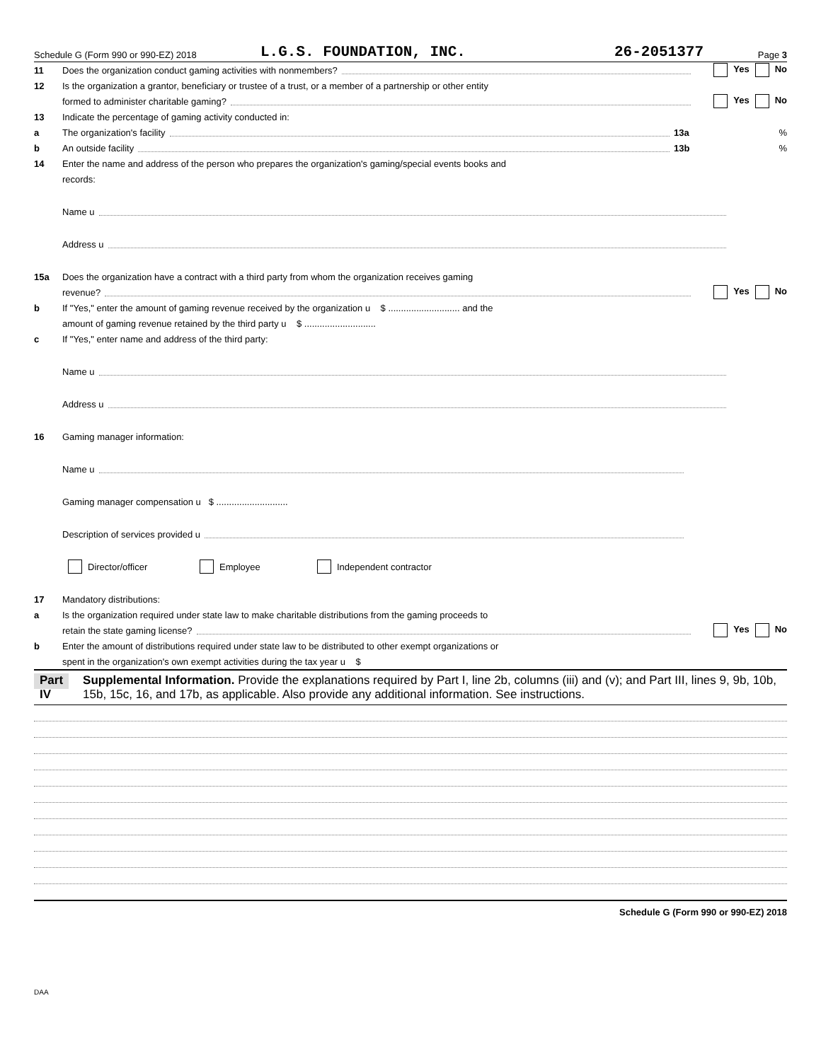Schedule G (Form 990 or 990-EZ) 2018 L.G.S. FOUNDATION, INC. 26-2051377 Page 3
11 Does the organization conduct gaming activities with nonmembers? Yes No
12 Is the organization a grantor, beneficiary or trustee of a trust, or a member of a partnership or other entity
formed to administer charitable gaming? Yes No
13 Indicate the percentage of gaming activity conducted in:
a The organization's facility 13a%
b An outside facility 13b%
14 Enter the name and address of the person who prepares the organization's gaming/special events books and
records:
Name u
Address u
15a Does the organization have a contract with a third party from whom the organization receives gaming
revenue? Yes No
b If "Yes," enter the amount of gaming revenue received by the organization u $ ............................ and the
amount of gaming revenue retained by the third party u $ ............................
c If "Yes," enter name and address of the third party:
Name u
Address u
16 Gaming manager information:
Name u
Gaming manager compensation u $ ............................
Description of services provided u
Director/officer Employee Independent contractor
17 Mandatory distributions:
a Is the organization required under state law to make charitable distributions from the gaming proceeds to
retain the state gaming license? Yes No
b Enter the amount of distributions required under state law to be distributed to other exempt organizations or
spent in the organization's own exempt activities during the tax year u $
Part IV Supplemental Information. Provide the explanations required by Part I, line 2b, columns (iii) and (v); and Part III, lines 9, 9b, 10b, 15b, 15c, 16, and 17b, as applicable. Also provide any additional information. See instructions.
Schedule G (Form 990 or 990-EZ) 2018
DAA